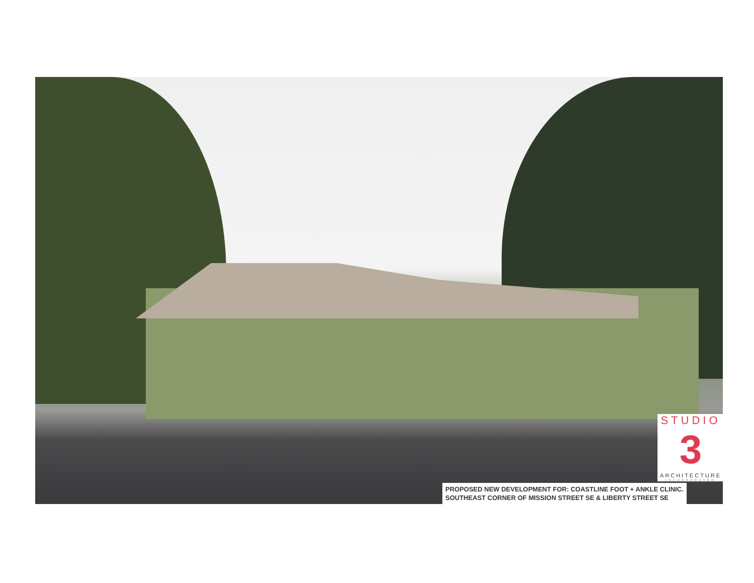PROPOSED NEW DEVELOPMENT FOR: COASTLINE FOOT + ANKLE CLINIC.
SOUTHEAST CORNER OF MISSION STREET SE & LIBERTY STREET SE
STUDIO
3
ARCHITECTURE
INCORPORATED